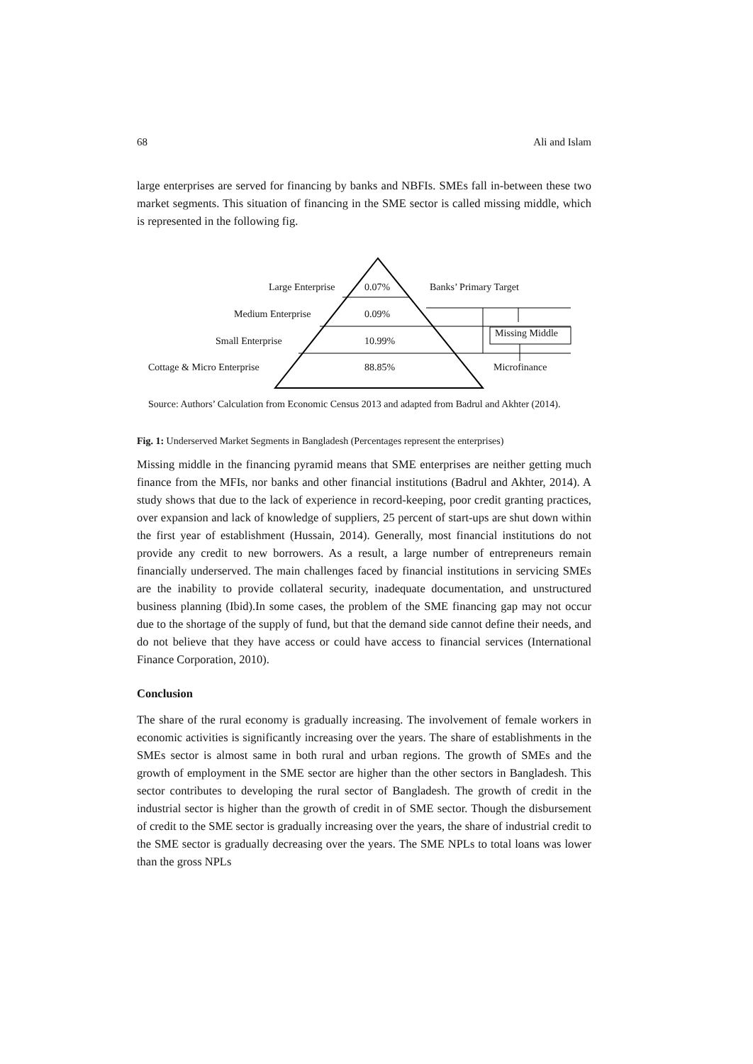68 Ali and Islam
large enterprises are served for financing by banks and NBFIs. SMEs fall in-between these two market segments. This situation of financing in the SME sector is called missing middle, which is represented in the following fig.
Large Enterprise 0.07% Banks’ Primary Target
Medium Enterprise 0.09%
Missing Middle
Small Enterprise 10.99%
Cottage & Micro Enterprise 88.85% Microfinance
Source: Authors’ Calculation from Economic Census 2013 and adapted from Badrul and Akhter (2014).
Fig. 1: Underserved Market Segments in Bangladesh (Percentages represent the enterprises)
Missing middle in the financing pyramid means that SME enterprises are neither getting much finance from the MFIs, nor banks and other financial institutions (Badrul and Akhter, 2014). A study shows that due to the lack of experience in record-keeping, poor credit granting practices, over expansion and lack of knowledge of suppliers, 25 percent of start-ups are shut down within the first year of establishment (Hussain, 2014). Generally, most financial institutions do not provide any credit to new borrowers. As a result, a large number of entrepreneurs remain financially underserved. The main challenges faced by financial institutions in servicing SMEs are the inability to provide collateral security, inadequate documentation, and unstructured business planning (Ibid).In some cases, the problem of the SME financing gap may not occur due to the shortage of the supply of fund, but that the demand side cannot define their needs, and do not believe that they have access or could have access to financial services (International Finance Corporation, 2010).
Conclusion
The share of the rural economy is gradually increasing. The involvement of female workers in economic activities is significantly increasing over the years. The share of establishments in the SMEs sector is almost same in both rural and urban regions. The growth of SMEs and the growth of employment in the SME sector are higher than the other sectors in Bangladesh. This sector contributes to developing the rural sector of Bangladesh. The growth of credit in the industrial sector is higher than the growth of credit in of SME sector. Though the disbursement of credit to the SME sector is gradually increasing over the years, the share of industrial credit to the SME sector is gradually decreasing over the years. The SME NPLs to total loans was lower than the gross NPLs